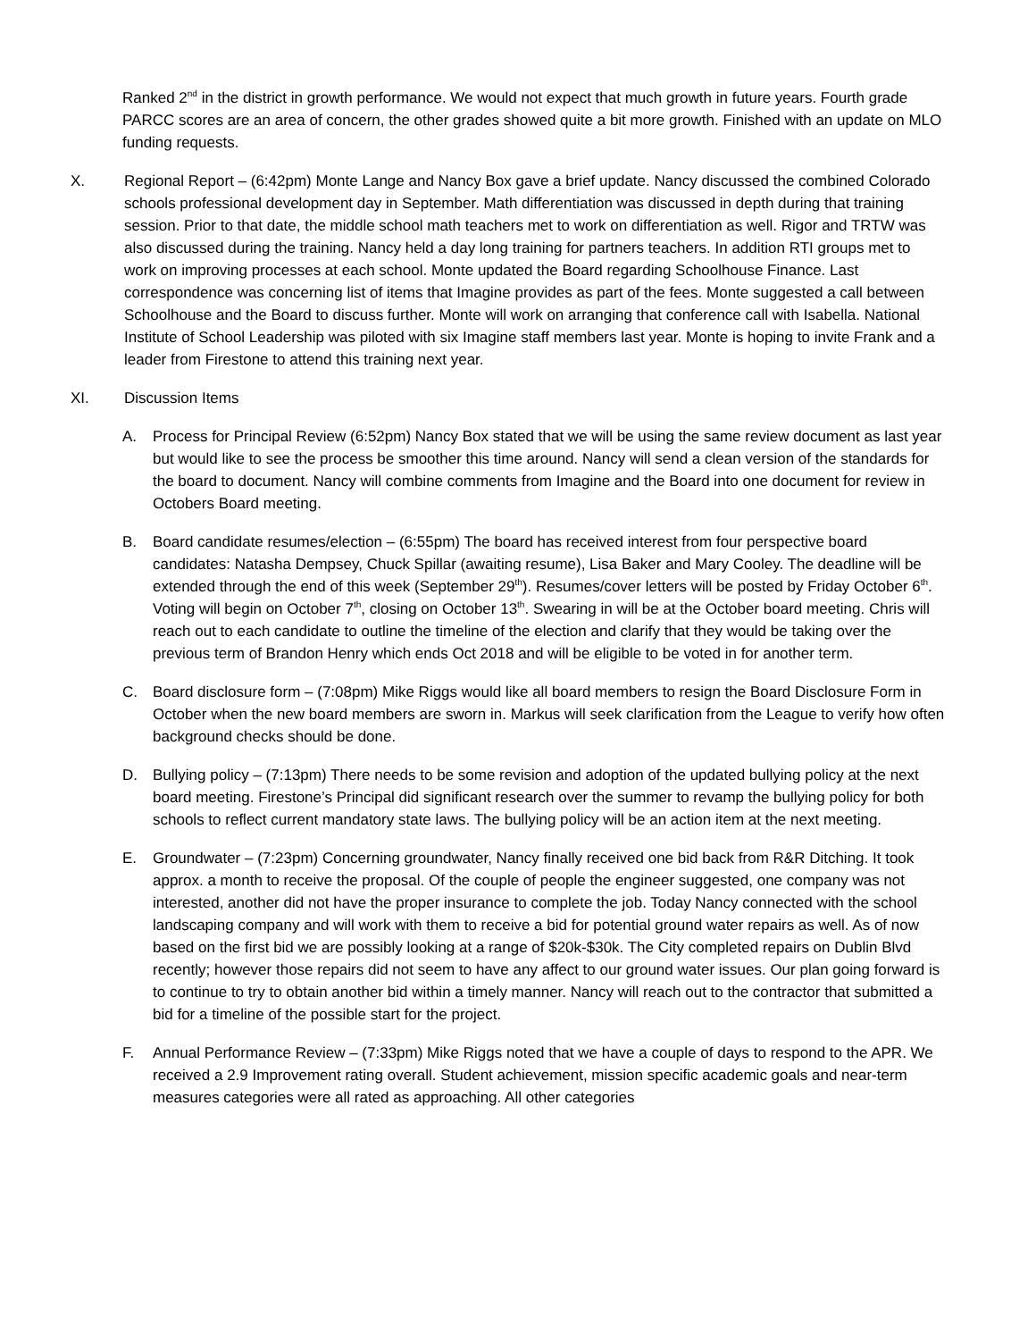Ranked 2<sup>nd</sup> in the district in growth performance. We would not expect that much growth in future years. Fourth grade PARCC scores are an area of concern, the other grades showed quite a bit more growth. Finished with an update on MLO funding requests.
X. Regional Report – (6:42pm) Monte Lange and Nancy Box gave a brief update. Nancy discussed the combined Colorado schools professional development day in September. Math differentiation was discussed in depth during that training session. Prior to that date, the middle school math teachers met to work on differentiation as well. Rigor and TRTW was also discussed during the training. Nancy held a day long training for partners teachers. In addition RTI groups met to work on improving processes at each school. Monte updated the Board regarding Schoolhouse Finance. Last correspondence was concerning list of items that Imagine provides as part of the fees. Monte suggested a call between Schoolhouse and the Board to discuss further. Monte will work on arranging that conference call with Isabella. National Institute of School Leadership was piloted with six Imagine staff members last year. Monte is hoping to invite Frank and a leader from Firestone to attend this training next year.
XI. Discussion Items
A. Process for Principal Review (6:52pm) Nancy Box stated that we will be using the same review document as last year but would like to see the process be smoother this time around. Nancy will send a clean version of the standards for the board to document. Nancy will combine comments from Imagine and the Board into one document for review in Octobers Board meeting.
B. Board candidate resumes/election – (6:55pm) The board has received interest from four perspective board candidates: Natasha Dempsey, Chuck Spillar (awaiting resume), Lisa Baker and Mary Cooley. The deadline will be extended through the end of this week (September 29<sup>th</sup>). Resumes/cover letters will be posted by Friday October 6<sup>th</sup>. Voting will begin on October 7<sup>th</sup>, closing on October 13<sup>th</sup>. Swearing in will be at the October board meeting. Chris will reach out to each candidate to outline the timeline of the election and clarify that they would be taking over the previous term of Brandon Henry which ends Oct 2018 and will be eligible to be voted in for another term.
C. Board disclosure form – (7:08pm) Mike Riggs would like all board members to resign the Board Disclosure Form in October when the new board members are sworn in. Markus will seek clarification from the League to verify how often background checks should be done.
D. Bullying policy – (7:13pm) There needs to be some revision and adoption of the updated bullying policy at the next board meeting. Firestone’s Principal did significant research over the summer to revamp the bullying policy for both schools to reflect current mandatory state laws. The bullying policy will be an action item at the next meeting.
E. Groundwater – (7:23pm) Concerning groundwater, Nancy finally received one bid back from R&R Ditching. It took approx. a month to receive the proposal. Of the couple of people the engineer suggested, one company was not interested, another did not have the proper insurance to complete the job. Today Nancy connected with the school landscaping company and will work with them to receive a bid for potential ground water repairs as well. As of now based on the first bid we are possibly looking at a range of $20k-$30k. The City completed repairs on Dublin Blvd recently; however those repairs did not seem to have any affect to our ground water issues. Our plan going forward is to continue to try to obtain another bid within a timely manner. Nancy will reach out to the contractor that submitted a bid for a timeline of the possible start for the project.
F. Annual Performance Review – (7:33pm) Mike Riggs noted that we have a couple of days to respond to the APR. We received a 2.9 Improvement rating overall. Student achievement, mission specific academic goals and near-term measures categories were all rated as approaching. All other categories